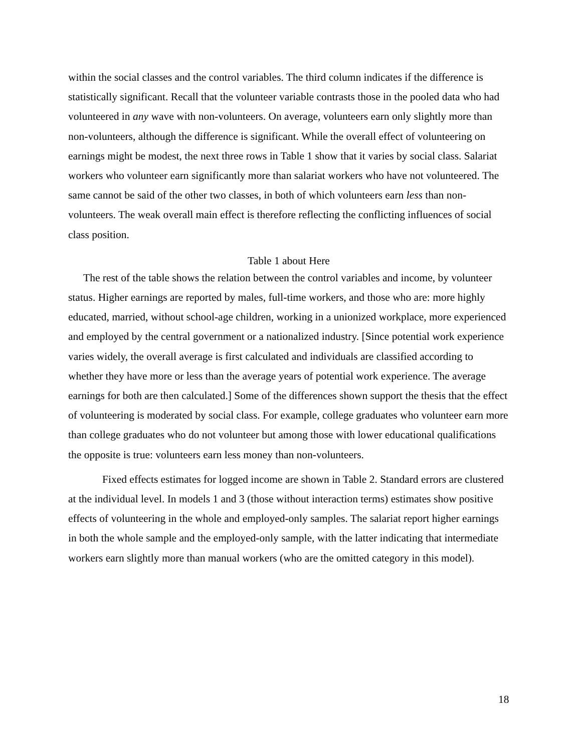within the social classes and the control variables. The third column indicates if the difference is statistically significant. Recall that the volunteer variable contrasts those in the pooled data who had volunteered in any wave with non-volunteers. On average, volunteers earn only slightly more than non-volunteers, although the difference is significant. While the overall effect of volunteering on earnings might be modest, the next three rows in Table 1 show that it varies by social class. Salariat workers who volunteer earn significantly more than salariat workers who have not volunteered. The same cannot be said of the other two classes, in both of which volunteers earn less than non-volunteers. The weak overall main effect is therefore reflecting the conflicting influences of social class position.
Table 1 about Here
The rest of the table shows the relation between the control variables and income, by volunteer status. Higher earnings are reported by males, full-time workers, and those who are: more highly educated, married, without school-age children, working in a unionized workplace, more experienced and employed by the central government or a nationalized industry. [Since potential work experience varies widely, the overall average is first calculated and individuals are classified according to whether they have more or less than the average years of potential work experience. The average earnings for both are then calculated.] Some of the differences shown support the thesis that the effect of volunteering is moderated by social class. For example, college graduates who volunteer earn more than college graduates who do not volunteer but among those with lower educational qualifications the opposite is true: volunteers earn less money than non-volunteers.
Fixed effects estimates for logged income are shown in Table 2. Standard errors are clustered at the individual level. In models 1 and 3 (those without interaction terms) estimates show positive effects of volunteering in the whole and employed-only samples. The salariat report higher earnings in both the whole sample and the employed-only sample, with the latter indicating that intermediate workers earn slightly more than manual workers (who are the omitted category in this model).
18